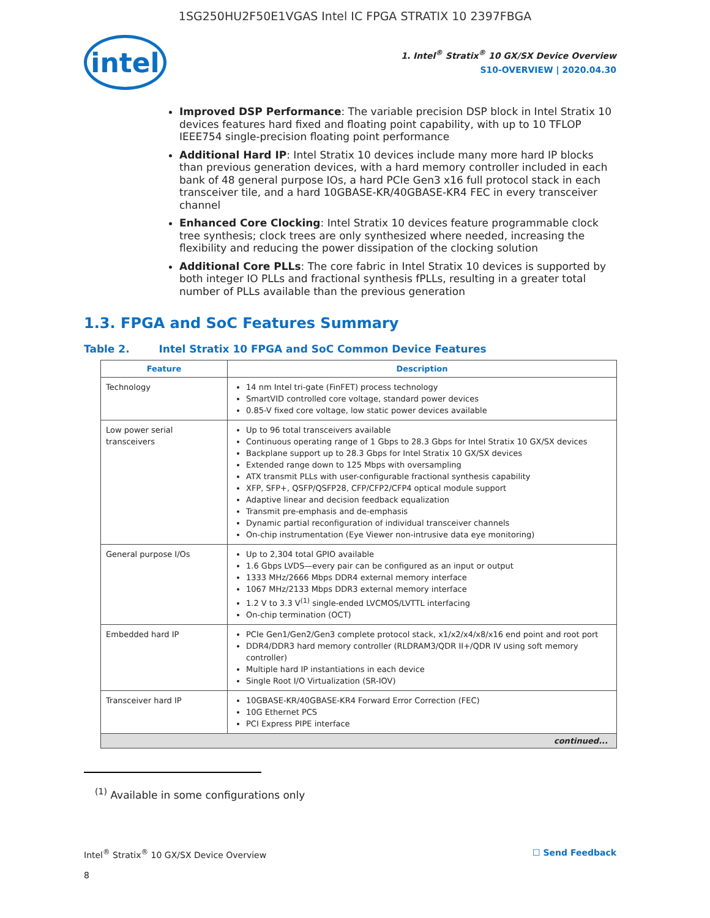1SG250HU2F50E1VGAS Intel IC FPGA STRATIX 10 2397FBGA
intel
1. Intel<sup>®</sup> Stratix<sup>®</sup> 10 GX/SX Device Overview
S10-OVERVIEW | 2020.04.30
Improved DSP Performance: The variable precision DSP block in Intel Stratix 10 devices features hard fixed and floating point capability, with up to 10 TFLOP IEEE754 single-precision floating point performance
Additional Hard IP: Intel Stratix 10 devices include many more hard IP blocks than previous generation devices, with a hard memory controller included in each bank of 48 general purpose IOs, a hard PCIe Gen3 x16 full protocol stack in each transceiver tile, and a hard 10GBASE-KR/40GBASE-KR4 FEC in every transceiver channel
Enhanced Core Clocking: Intel Stratix 10 devices feature programmable clock tree synthesis; clock trees are only synthesized where needed, increasing the flexibility and reducing the power dissipation of the clocking solution
Additional Core PLLs: The core fabric in Intel Stratix 10 devices is supported by both integer IO PLLs and fractional synthesis fPLLs, resulting in a greater total number of PLLs available than the previous generation
1.3. FPGA and SoC Features Summary
Table 2. Intel Stratix 10 FPGA and SoC Common Device Features
| Feature | Description |
| --- | --- |
| Technology | 14 nm Intel tri-gate (FinFET) process technology SmartVID controlled core voltage, standard power devices 0.85-V fixed core voltage, low static power devices available |
| Low power serial transceivers | Up to 96 total transceivers available Continuous operating range of 1 Gbps to 28.3 Gbps for Intel Stratix 10 GX/SX devices Backplane support up to 28.3 Gbps for Intel Stratix 10 GX/SX devices Extended range down to 125 Mbps with oversampling ATX transmit PLLs with user-configurable fractional synthesis capability XFP, SFP+, QSFP/QSFP28, CFP/CFP2/CFP4 optical module support Adaptive linear and decision feedback equalization Transmit pre-emphasis and de-emphasis Dynamic partial reconfiguration of individual transceiver channels On-chip instrumentation (Eye Viewer non-intrusive data eye monitoring) |
| General purpose I/Os | Up to 2,304 total GPIO available 1.6 Gbps LVDS—every pair can be configured as an input or output 1333 MHz/2666 Mbps DDR4 external memory interface 1067 MHz/2133 Mbps DDR3 external memory interface 1.2 V to 3.3 V<sup>(1)</sup> single-ended LVCMOS/LVTTL interfacing On-chip termination (OCT) |
| Embedded hard IP | PCIe Gen1/Gen2/Gen3 complete protocol stack, x1/x2/x4/x8/x16 end point and root port DDR4/DDR3 hard memory controller (RLDRAM3/QDR II+/QDR IV using soft memory controller) Multiple hard IP instantiations in each device Single Root I/O Virtualization (SR-IOV) |
| Transceiver hard IP | 10GBASE-KR/40GBASE-KR4 Forward Error Correction (FEC) 10G Ethernet PCS PCI Express PIPE interface |
| continued... | |
<sup>(1)</sup> Available in some configurations only
Intel<sup>®</sup> Stratix<sup>®</sup> 10 GX/SX Device Overview ☐ Send Feedback
8